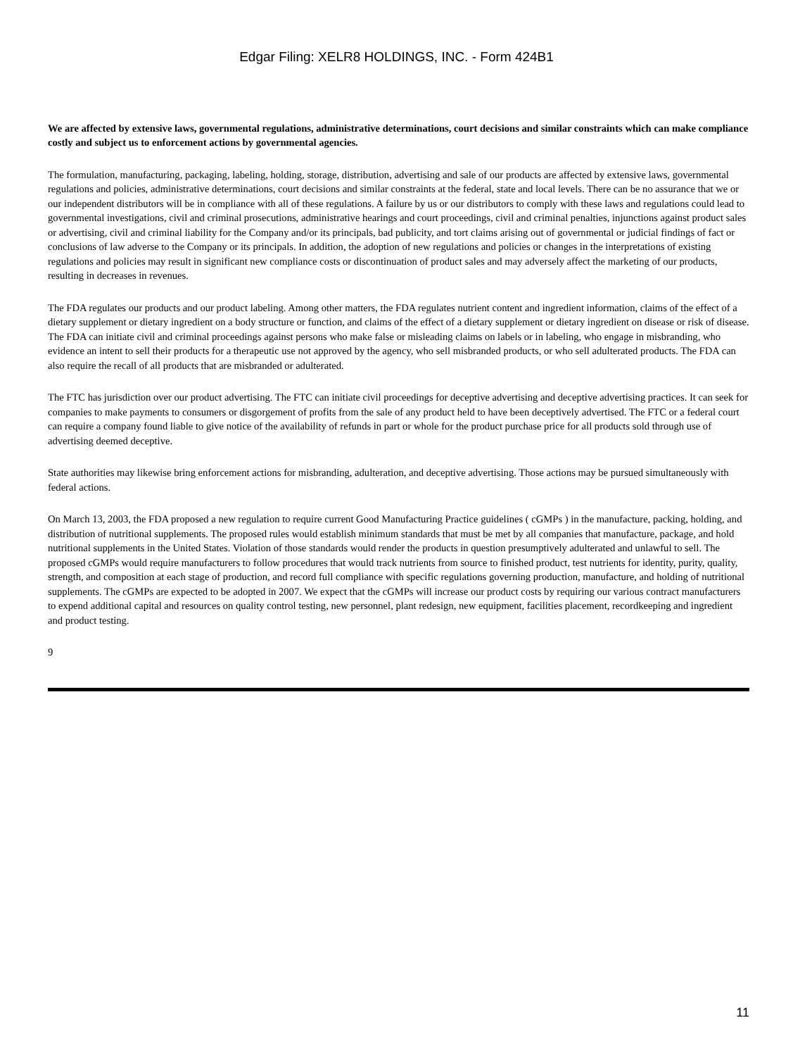Edgar Filing: XELR8 HOLDINGS, INC. - Form 424B1
We are affected by extensive laws, governmental regulations, administrative determinations, court decisions and similar constraints which can make compliance costly and subject us to enforcement actions by governmental agencies.
The formulation, manufacturing, packaging, labeling, holding, storage, distribution, advertising and sale of our products are affected by extensive laws, governmental regulations and policies, administrative determinations, court decisions and similar constraints at the federal, state and local levels. There can be no assurance that we or our independent distributors will be in compliance with all of these regulations. A failure by us or our distributors to comply with these laws and regulations could lead to governmental investigations, civil and criminal prosecutions, administrative hearings and court proceedings, civil and criminal penalties, injunctions against product sales or advertising, civil and criminal liability for the Company and/or its principals, bad publicity, and tort claims arising out of governmental or judicial findings of fact or conclusions of law adverse to the Company or its principals. In addition, the adoption of new regulations and policies or changes in the interpretations of existing regulations and policies may result in significant new compliance costs or discontinuation of product sales and may adversely affect the marketing of our products, resulting in decreases in revenues.
The FDA regulates our products and our product labeling. Among other matters, the FDA regulates nutrient content and ingredient information, claims of the effect of a dietary supplement or dietary ingredient on a body structure or function, and claims of the effect of a dietary supplement or dietary ingredient on disease or risk of disease. The FDA can initiate civil and criminal proceedings against persons who make false or misleading claims on labels or in labeling, who engage in misbranding, who evidence an intent to sell their products for a therapeutic use not approved by the agency, who sell misbranded products, or who sell adulterated products. The FDA can also require the recall of all products that are misbranded or adulterated.
The FTC has jurisdiction over our product advertising. The FTC can initiate civil proceedings for deceptive advertising and deceptive advertising practices. It can seek for companies to make payments to consumers or disgorgement of profits from the sale of any product held to have been deceptively advertised. The FTC or a federal court can require a company found liable to give notice of the availability of refunds in part or whole for the product purchase price for all products sold through use of advertising deemed deceptive.
State authorities may likewise bring enforcement actions for misbranding, adulteration, and deceptive advertising. Those actions may be pursued simultaneously with federal actions.
On March 13, 2003, the FDA proposed a new regulation to require current Good Manufacturing Practice guidelines ( cGMPs ) in the manufacture, packing, holding, and distribution of nutritional supplements. The proposed rules would establish minimum standards that must be met by all companies that manufacture, package, and hold nutritional supplements in the United States. Violation of those standards would render the products in question presumptively adulterated and unlawful to sell. The proposed cGMPs would require manufacturers to follow procedures that would track nutrients from source to finished product, test nutrients for identity, purity, quality, strength, and composition at each stage of production, and record full compliance with specific regulations governing production, manufacture, and holding of nutritional supplements. The cGMPs are expected to be adopted in 2007. We expect that the cGMPs will increase our product costs by requiring our various contract manufacturers to expend additional capital and resources on quality control testing, new personnel, plant redesign, new equipment, facilities placement, recordkeeping and ingredient and product testing.
9
11